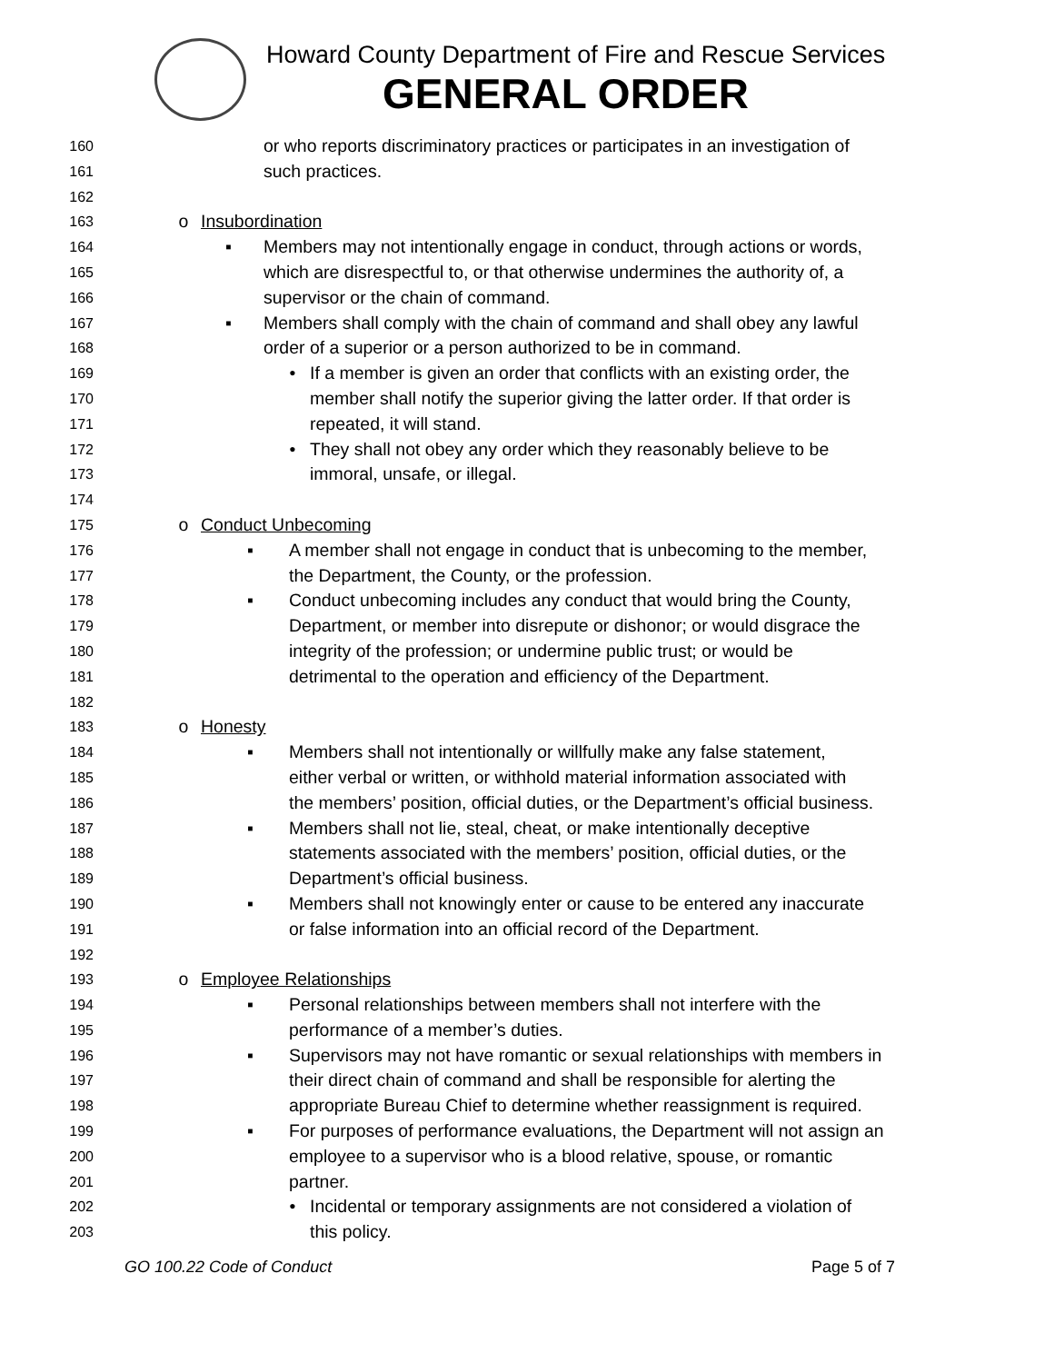Howard County Department of Fire and Rescue Services
GENERAL ORDER
160 or who reports discriminatory practices or participates in an investigation of
161 such practices.
162
163 o Insubordination
164 ▪ Members may not intentionally engage in conduct, through actions or words,
165 which are disrespectful to, or that otherwise undermines the authority of, a
166 supervisor or the chain of command.
167 ▪ Members shall comply with the chain of command and shall obey any lawful
168 order of a superior or a person authorized to be in command.
169 • If a member is given an order that conflicts with an existing order, the
170 member shall notify the superior giving the latter order. If that order is
171 repeated, it will stand.
172 • They shall not obey any order which they reasonably believe to be
173 immoral, unsafe, or illegal.
174
175 o Conduct Unbecoming
176 ▪ A member shall not engage in conduct that is unbecoming to the member,
177 the Department, the County, or the profession.
178 ▪ Conduct unbecoming includes any conduct that would bring the County,
179 Department, or member into disrepute or dishonor; or would disgrace the
180 integrity of the profession; or undermine public trust; or would be
181 detrimental to the operation and efficiency of the Department.
182
183 o Honesty
184 ▪ Members shall not intentionally or willfully make any false statement,
185 either verbal or written, or withhold material information associated with
186 the members’ position, official duties, or the Department’s official business.
187 ▪ Members shall not lie, steal, cheat, or make intentionally deceptive
188 statements associated with the members’ position, official duties, or the
189 Department’s official business.
190 ▪ Members shall not knowingly enter or cause to be entered any inaccurate
191 or false information into an official record of the Department.
192
193 o Employee Relationships
194 ▪ Personal relationships between members shall not interfere with the
195 performance of a member’s duties.
196 ▪ Supervisors may not have romantic or sexual relationships with members in
197 their direct chain of command and shall be responsible for alerting the
198 appropriate Bureau Chief to determine whether reassignment is required.
199 ▪ For purposes of performance evaluations, the Department will not assign an
200 employee to a supervisor who is a blood relative, spouse, or romantic
201 partner.
202 • Incidental or temporary assignments are not considered a violation of
203 this policy.
GO 100.22 Code of Conduct Page 5 of 7